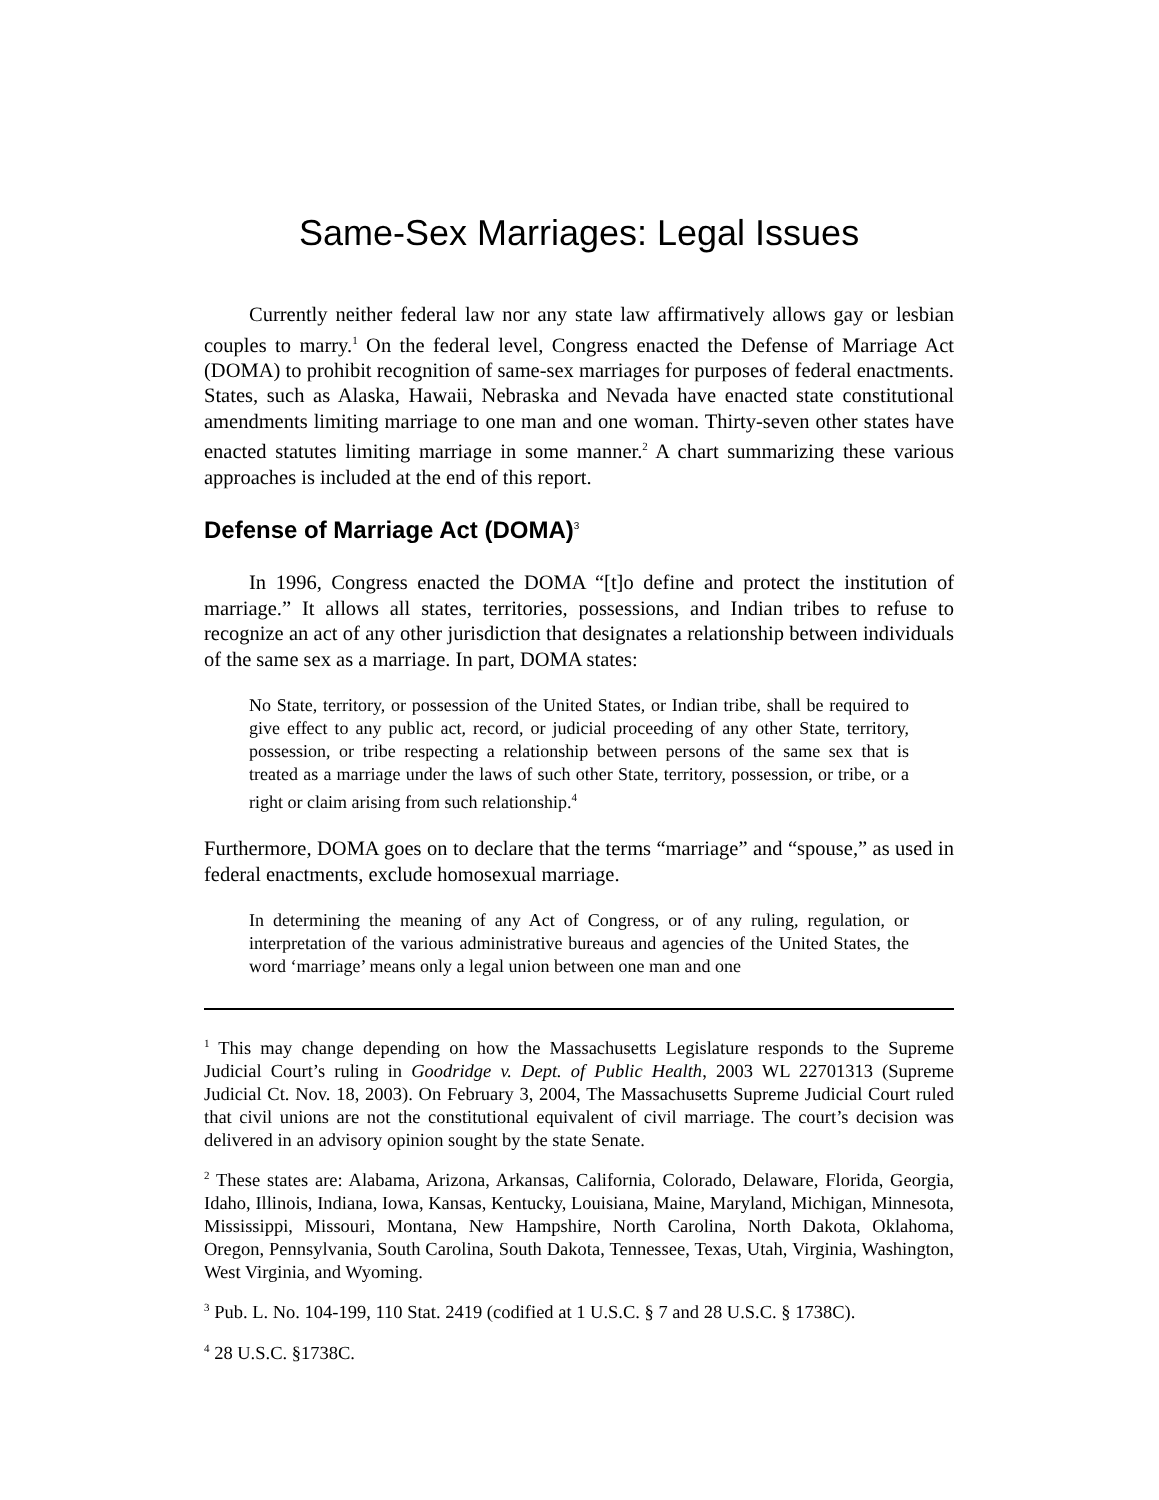Same-Sex Marriages: Legal Issues
Currently neither federal law nor any state law affirmatively allows gay or lesbian couples to marry.<sup>1</sup> On the federal level, Congress enacted the Defense of Marriage Act (DOMA) to prohibit recognition of same-sex marriages for purposes of federal enactments. States, such as Alaska, Hawaii, Nebraska and Nevada have enacted state constitutional amendments limiting marriage to one man and one woman. Thirty-seven other states have enacted statutes limiting marriage in some manner.<sup>2</sup> A chart summarizing these various approaches is included at the end of this report.
Defense of Marriage Act (DOMA)<sup>3</sup>
In 1996, Congress enacted the DOMA “[t]o define and protect the institution of marriage.” It allows all states, territories, possessions, and Indian tribes to refuse to recognize an act of any other jurisdiction that designates a relationship between individuals of the same sex as a marriage. In part, DOMA states:
No State, territory, or possession of the United States, or Indian tribe, shall be required to give effect to any public act, record, or judicial proceeding of any other State, territory, possession, or tribe respecting a relationship between persons of the same sex that is treated as a marriage under the laws of such other State, territory, possession, or tribe, or a right or claim arising from such relationship.<sup>4</sup>
Furthermore, DOMA goes on to declare that the terms “marriage” and “spouse,” as used in federal enactments, exclude homosexual marriage.
In determining the meaning of any Act of Congress, or of any ruling, regulation, or interpretation of the various administrative bureaus and agencies of the United States, the word ‘marriage’ means only a legal union between one man and one
<sup>1</sup> This may change depending on how the Massachusetts Legislature responds to the Supreme Judicial Court’s ruling in Goodridge v. Dept. of Public Health, 2003 WL 22701313 (Supreme Judicial Ct. Nov. 18, 2003). On February 3, 2004, The Massachusetts Supreme Judicial Court ruled that civil unions are not the constitutional equivalent of civil marriage. The court’s decision was delivered in an advisory opinion sought by the state Senate.
<sup>2</sup> These states are: Alabama, Arizona, Arkansas, California, Colorado, Delaware, Florida, Georgia, Idaho, Illinois, Indiana, Iowa, Kansas, Kentucky, Louisiana, Maine, Maryland, Michigan, Minnesota, Mississippi, Missouri, Montana, New Hampshire, North Carolina, North Dakota, Oklahoma, Oregon, Pennsylvania, South Carolina, South Dakota, Tennessee, Texas, Utah, Virginia, Washington, West Virginia, and Wyoming.
<sup>3</sup> Pub. L. No. 104-199, 110 Stat. 2419 (codified at 1 U.S.C. § 7 and 28 U.S.C. § 1738C).
<sup>4</sup> 28 U.S.C. §1738C.